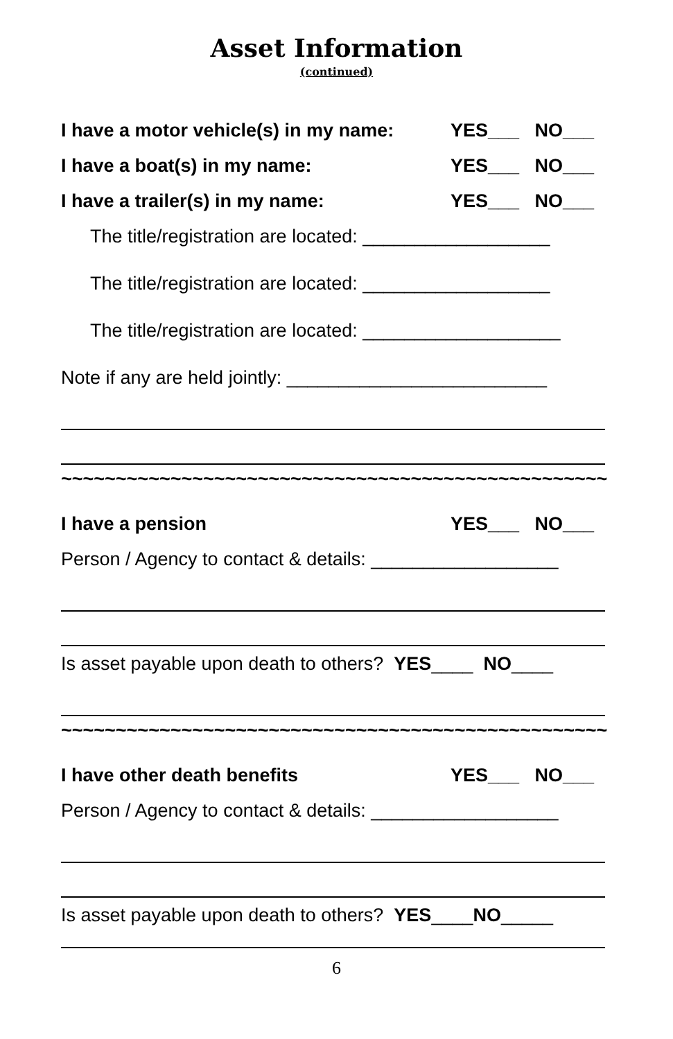Asset Information
(continued)
I have a motor vehicle(s) in my name: YES___ NO___
I have a boat(s) in my name: YES___ NO___
I have a trailer(s) in my name: YES___ NO___
The title/registration are located: __________________
The title/registration are located: __________________
The title/registration are located: ___________________
Note if any are held jointly: _________________________
~~~~~~~~~~~~~~~~~~~~~~~~~~~~~~~~~~~~~~~~~~~~~~~~~~
I have a pension YES___ NO___
Person / Agency to contact & details: __________________
Is asset payable upon death to others? YES ____ NO ____
~~~~~~~~~~~~~~~~~~~~~~~~~~~~~~~~~~~~~~~~~~~~~~~~~~
I have other death benefits YES___ NO___
Person / Agency to contact & details: __________________
Is asset payable upon death to others? YES ____ NO _____
6